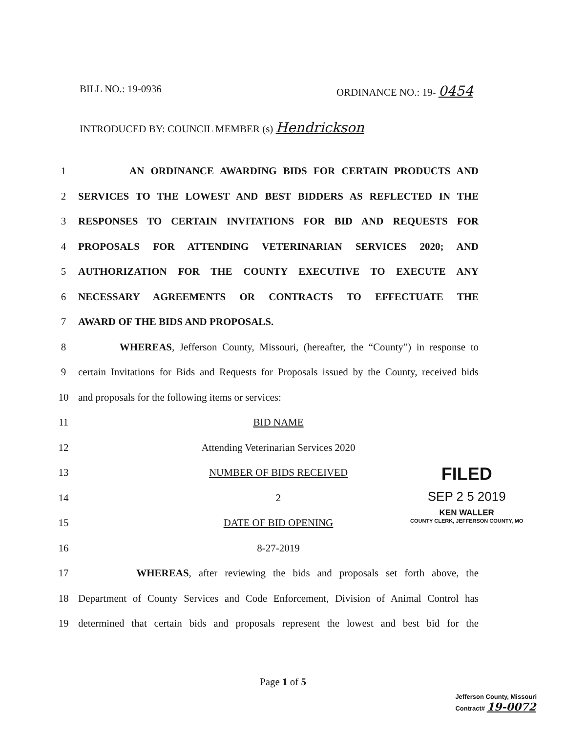BILL NO.: 19-0936 ORDINANCE NO.: 19- 0454
INTRODUCED BY: COUNCIL MEMBER (s) Hendrickson
1 AN ORDINANCE AWARDING BIDS FOR CERTAIN PRODUCTS AND
2 SERVICES TO THE LOWEST AND BEST BIDDERS AS REFLECTED IN THE
3 RESPONSES TO CERTAIN INVITATIONS FOR BID AND REQUESTS FOR
4 PROPOSALS FOR ATTENDING VETERINARIAN SERVICES 2020; AND
5 AUTHORIZATION FOR THE COUNTY EXECUTIVE TO EXECUTE ANY
6 NECESSARY AGREEMENTS OR CONTRACTS TO EFFECTUATE THE
7 AWARD OF THE BIDS AND PROPOSALS.
8 WHEREAS, Jefferson County, Missouri, (hereafter, the “County”) in response to
9 certain Invitations for Bids and Requests for Proposals issued by the County, received bids
10 and proposals for the following items or services:
11 BID NAME
12 Attending Veterinarian Services 2020
13 NUMBER OF BIDS RECEIVED
14 2
15 DATE OF BID OPENING
16 8-27-2019
17 WHEREAS, after reviewing the bids and proposals set forth above, the
18 Department of County Services and Code Enforcement, Division of Animal Control has
19 determined that certain bids and proposals represent the lowest and best bid for the
FILED
SEP 2 5 2019
KEN WALLER
COUNTY CLERK, JEFFERSON COUNTY, MO
Page 1 of 5
Jefferson County, Missouri
Contract# 19-0072